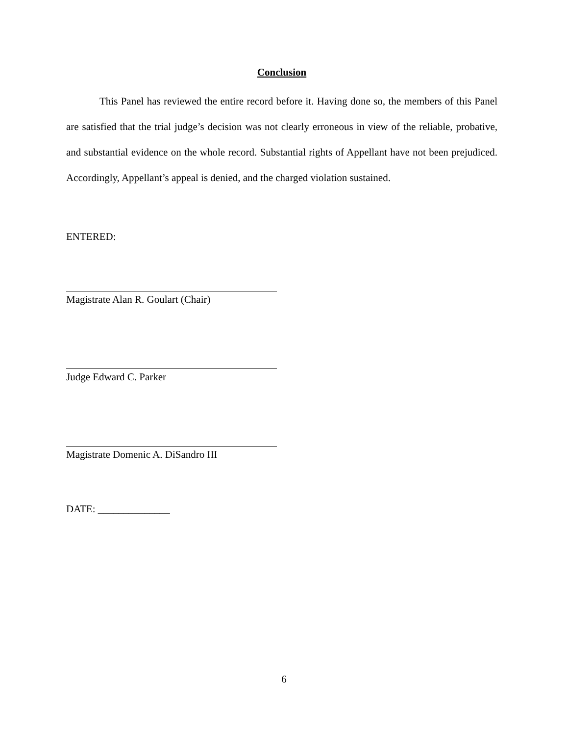Conclusion
This Panel has reviewed the entire record before it. Having done so, the members of this Panel are satisfied that the trial judge’s decision was not clearly erroneous in view of the reliable, probative, and substantial evidence on the whole record. Substantial rights of Appellant have not been prejudiced. Accordingly, Appellant’s appeal is denied, and the charged violation sustained.
ENTERED:
Magistrate Alan R. Goulart (Chair)
Judge Edward C. Parker
Magistrate Domenic A. DiSandro III
DATE: ______________
6